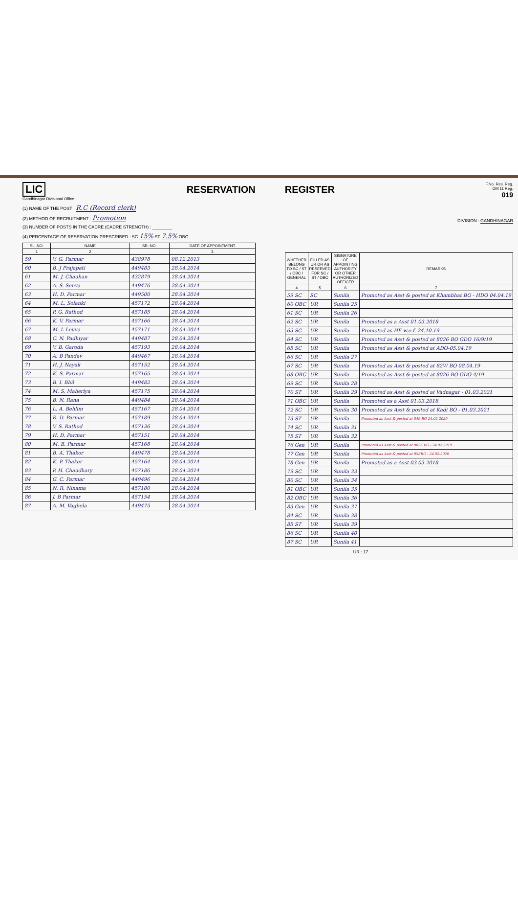LIC
Gandhinagar Divisional Office
RESERVATION
(1) NAME OF THE POST : R.C (Record clerk)
(2) METHOD OF RECRUITMENT : Promotion
(3) NUMBER OF POSTS IN THE CADRE (CADRE STRENGTH) : ________
(4) PERCENTAGE OF RESERVATION PRESCRIBED : SC 15% ST 7.5% OBC ____
| SL. NO. | NAME | SR. NO. | DATE OF APPOINTMENT |
| --- | --- | --- | --- |
| 1 | 2 | | 3 |
| 59 | V. G. Parmar | 438978 | 08.12.2013 |
| 60 | B. J Prajapati | 449483 | 28.04.2014 |
| 61 | M. J. Chauhan | 432879 | 28.04.2014 |
| 62 | A. S. Senva | 449476 | 28.04.2014 |
| 63 | H. D. Parmar | 449500 | 28.04.2014 |
| 64 | M. L. Solanki | 457172 | 28.04.2014 |
| 65 | P. G. Rathod | 457185 | 28.04.2014 |
| 66 | K. V. Parmar | 457166 | 28.04.2014 |
| 67 | M. L Leuva | 457171 | 28.04.2014 |
| 68 | C. N. Padhiyar | 449487 | 28.04.2014 |
| 69 | V. B. Garoda | 457193 | 28.04.2014 |
| 70 | A. B Pandav | 449467 | 28.04.2014 |
| 71 | H. J. Nayak | 457152 | 28.04.2014 |
| 72 | K. S. Parmar | 457165 | 28.04.2014 |
| 73 | B. I. Bhil | 449482 | 28.04.2014 |
| 74 | M. S. Maheriya | 457175 | 28.04.2014 |
| 75 | B. N. Rana | 449484 | 28.04.2014 |
| 76 | L. A. Behlim | 457167 | 28.04.2014 |
| 77 | R. D. Parmar | 457189 | 28.04.2014 |
| 78 | V. S. Rathod | 457136 | 28.04.2014 |
| 79 | H. D. Parmar | 457151 | 28.04.2014 |
| 80 | M. B. Parmar | 457168 | 28.04.2014 |
| 81 | B. A. Thakor | 449478 | 28.04.2014 |
| 82 | K. P. Thaker | 457164 | 28.04.2014 |
| 83 | P. H. Chaudhary | 457186 | 28.04.2014 |
| 84 | G. C. Parmar | 449496 | 28.04.2014 |
| 85 | N. R. Ninama | 457180 | 28.04.2014 |
| 86 | J. B Parmar | 457154 | 28.04.2014 |
| 87 | A. M. Vaghela | 449475 | 28.04.2014 |
REGISTER
F.No. Res. Reg.
OM 11 Reg.
019
DIVISION : GANDHINAGAR
| WHETHER BELONG TO SC / ST / OBC / GENERAL | FILLED AS UR OR AS RESERVED FOR SC / ST / OBC | SIGNATURE OF APPOINTING AUTHORITY OR OTHER AUTHORIZED OFFICER | REMARKS |
| --- | --- | --- | --- |
| 4 | 5 | 6 | 7 |
| 59 SC | SC | Sunila | Promoted as Asst & posted at Khambhat BO - HDO 04.04.19 |
| 60 OBC | UR | Sunila 25 | |
| 61 SC | UR | Sunila 26 | |
| 62 SC | UR | Sunila | Promoted as a Asst 01.03.2018 |
| 63 SC | UR | Sunila | Promoted as HE w.e.f. 24.10.19 |
| 64 SC | UR | Sunila | Promoted as Asst & posted at 8026 BO GDO 16/9/19 |
| 65 SC | UR | Sunila | Promoted as Asst & posted at ADO-05.04.19 |
| 66 SC | UR | Sunila 27 | |
| 67 SC | UR | Sunila | Promoted as Asst & posted at 82W BO 08.04.19 |
| 68 OBC | UR | Sunila | Promoted as Asst & posted at 8026 BO GDO 4/19 |
| 69 SC | UR | Sunila 28 | |
| 70 ST | UR | Sunila 29 | Promoted as Asst & posted at Vadnagar - 01.03.2021 |
| 71 OBC | UR | Sunila | Promoted as a Asst 01.03.2018 |
| 72 SC | UR | Sunila 30 | Promoted as Asst & posted at Kadi BO - 01.03.2021 |
| 73 ST | UR | Sunila | Promoted as Asst & posted at 849 BO 24.02.2020 |
| 74 SC | UR | Sunila 31 | |
| 75 ST | UR | Sunila 32 | |
| 76 Gen | UR | Sunila | Promoted as Asst & posted at 8026 BO - 24.02.2019 |
| 77 Gen | UR | Sunila | Promoted as Asst & posted at 85EBO - 24.02.2020 |
| 78 Gen | UR | Sunila | Promoted as a Asst 03.03.2018 |
| 79 SC | UR | Sunila 33 | |
| 80 SC | UR | Sunila 34 | |
| 81 OBC | UR | Sunila 35 | |
| 82 OBC | UR | Sunila 36 | |
| 83 Gen | UR | Sunila 37 | |
| 84 SC | UR | Sunila 38 | |
| 85 ST | UR | Sunila 39 | |
| 86 SC | UR | Sunila 40 | |
| 87 SC | UR | Sunila 41 | |
UR : 17